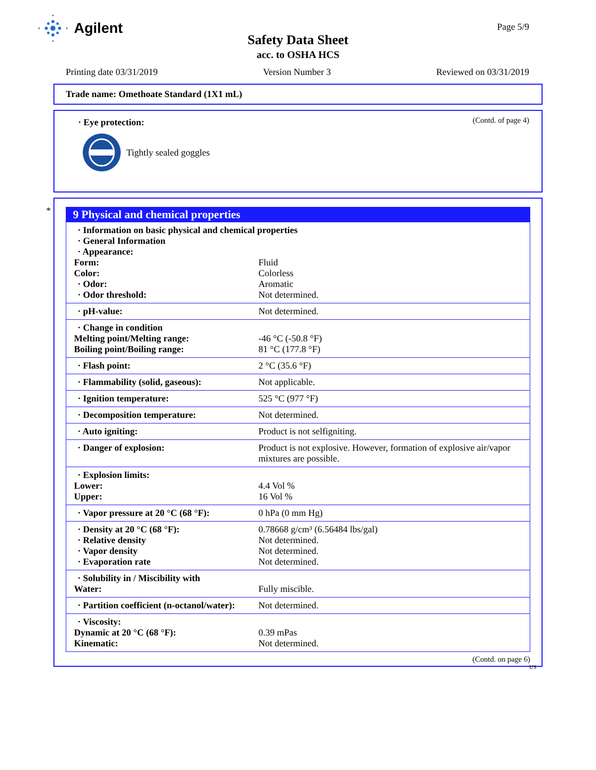Agilent Page 5/9
Safety Data Sheet
acc. to OSHA HCS
Printing date 03/31/2019 Version Number 3 Reviewed on 03/31/2019
Trade name: Omethoate Standard (1X1 mL)
(Contd. of page 4)
· Eye protection:
Tightly sealed goggles
*
9 Physical and chemical properties
| · Information on basic physical and chemical properties | |
| · General Information | |
| · Appearance: | |
| Form: | Fluid |
| Color: | Colorless |
| · Odor: | Aromatic |
| · Odor threshold: | Not determined. |
| · pH-value: | Not determined. |
| · Change in condition | |
| Melting point/Melting range: | -46 °C (-50.8 °F) |
| Boiling point/Boiling range: | 81 °C (177.8 °F) |
| · Flash point: | 2 °C (35.6 °F) |
| · Flammability (solid, gaseous): | Not applicable. |
| · Ignition temperature: | 525 °C (977 °F) |
| · Decomposition temperature: | Not determined. |
| · Auto igniting: | Product is not selfigniting. |
| · Danger of explosion: | Product is not explosive. However, formation of explosive air/vapor mixtures are possible. |
| · Explosion limits: | |
| Lower: | 4.4 Vol % |
| Upper: | 16 Vol % |
| · Vapor pressure at 20 °C (68 °F): | 0 hPa (0 mm Hg) |
| · Density at 20 °C (68 °F): | 0.78668 g/cm³ (6.56484 lbs/gal) |
| · Relative density | Not determined. |
| · Vapor density | Not determined. |
| · Evaporation rate | Not determined. |
| · Solubility in / Miscibility with | |
| Water: | Fully miscible. |
| · Partition coefficient (n-octanol/water): | Not determined. |
| · Viscosity: | |
| Dynamic at 20 °C (68 °F): | 0.39 mPas |
| Kinematic: | Not determined. |
(Contd. on page 6)
US